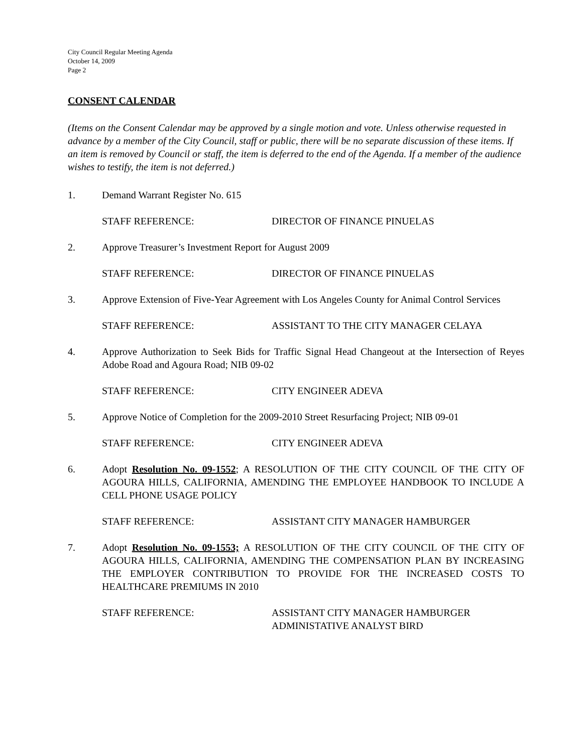City Council Regular Meeting Agenda
October 14, 2009
Page 2
CONSENT CALENDAR
(Items on the Consent Calendar may be approved by a single motion and vote. Unless otherwise requested in advance by a member of the City Council, staff or public, there will be no separate discussion of these items. If an item is removed by Council or staff, the item is deferred to the end of the Agenda. If a member of the audience wishes to testify, the item is not deferred.)
1. Demand Warrant Register No. 615
STAFF REFERENCE: DIRECTOR OF FINANCE PINUELAS
2. Approve Treasurer’s Investment Report for August 2009
STAFF REFERENCE: DIRECTOR OF FINANCE PINUELAS
3. Approve Extension of Five-Year Agreement with Los Angeles County for Animal Control Services
STAFF REFERENCE: ASSISTANT TO THE CITY MANAGER CELAYA
4. Approve Authorization to Seek Bids for Traffic Signal Head Changeout at the Intersection of Reyes Adobe Road and Agoura Road; NIB 09-02
STAFF REFERENCE: CITY ENGINEER ADEVA
5. Approve Notice of Completion for the 2009-2010 Street Resurfacing Project; NIB 09-01
STAFF REFERENCE: CITY ENGINEER ADEVA
6. Adopt Resolution No. 09-1552; A RESOLUTION OF THE CITY COUNCIL OF THE CITY OF AGOURA HILLS, CALIFORNIA, AMENDING THE EMPLOYEE HANDBOOK TO INCLUDE A CELL PHONE USAGE POLICY
STAFF REFERENCE: ASSISTANT CITY MANAGER HAMBURGER
7. Adopt Resolution No. 09-1553; A RESOLUTION OF THE CITY COUNCIL OF THE CITY OF AGOURA HILLS, CALIFORNIA, AMENDING THE COMPENSATION PLAN BY INCREASING THE EMPLOYER CONTRIBUTION TO PROVIDE FOR THE INCREASED COSTS TO HEALTHCARE PREMIUMS IN 2010
STAFF REFERENCE: ASSISTANT CITY MANAGER HAMBURGER
ADMINISTATIVE ANALYST BIRD